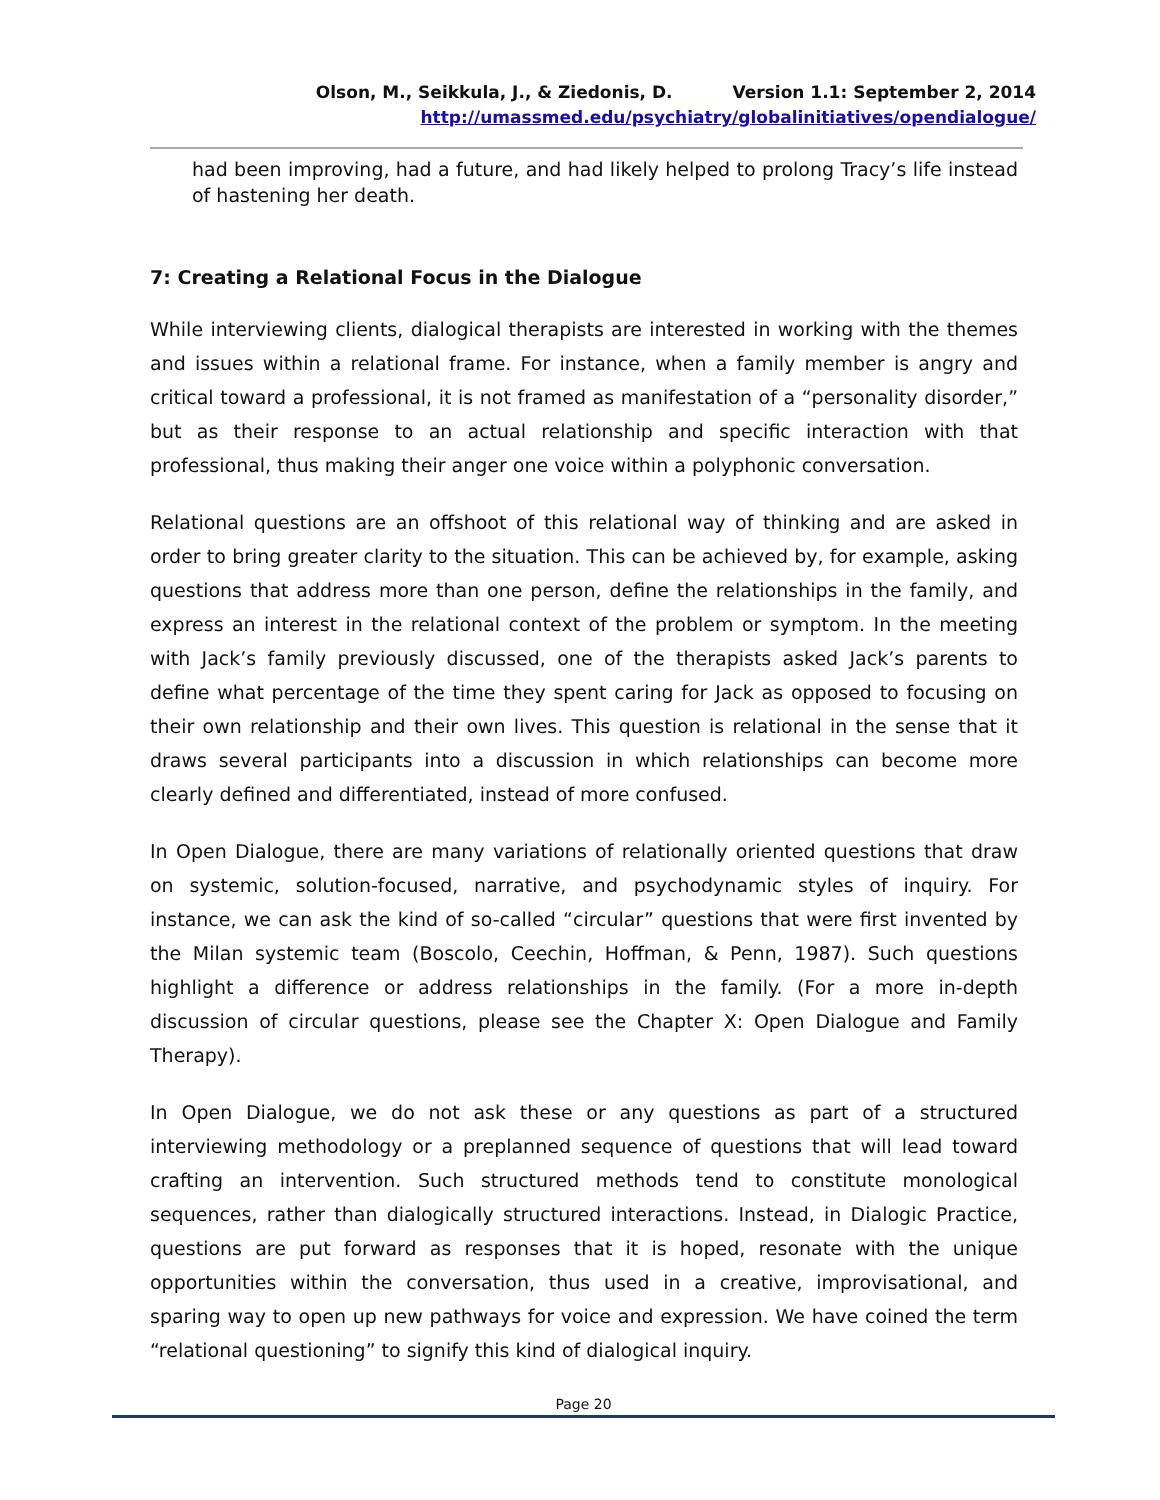Olson, M., Seikkula, J., & Ziedonis, D. Version 1.1: September 2, 2014
http://umassmed.edu/psychiatry/globalinitiatives/opendialogue/
had been improving, had a future, and had likely helped to prolong Tracy’s life instead of hastening her death.
7: Creating a Relational Focus in the Dialogue
While interviewing clients, dialogical therapists are interested in working with the themes and issues within a relational frame. For instance, when a family member is angry and critical toward a professional, it is not framed as manifestation of a “personality disorder,” but as their response to an actual relationship and specific interaction with that professional, thus making their anger one voice within a polyphonic conversation.
Relational questions are an offshoot of this relational way of thinking and are asked in order to bring greater clarity to the situation. This can be achieved by, for example, asking questions that address more than one person, define the relationships in the family, and express an interest in the relational context of the problem or symptom. In the meeting with Jack’s family previously discussed, one of the therapists asked Jack’s parents to define what percentage of the time they spent caring for Jack as opposed to focusing on their own relationship and their own lives. This question is relational in the sense that it draws several participants into a discussion in which relationships can become more clearly defined and differentiated, instead of more confused.
In Open Dialogue, there are many variations of relationally oriented questions that draw on systemic, solution-focused, narrative, and psychodynamic styles of inquiry. For instance, we can ask the kind of so-called “circular” questions that were first invented by the Milan systemic team (Boscolo, Ceechin, Hoffman, & Penn, 1987). Such questions highlight a difference or address relationships in the family. (For a more in-depth discussion of circular questions, please see the Chapter X: Open Dialogue and Family Therapy).
In Open Dialogue, we do not ask these or any questions as part of a structured interviewing methodology or a preplanned sequence of questions that will lead toward crafting an intervention. Such structured methods tend to constitute monological sequences, rather than dialogically structured interactions. Instead, in Dialogic Practice, questions are put forward as responses that it is hoped, resonate with the unique opportunities within the conversation, thus used in a creative, improvisational, and sparing way to open up new pathways for voice and expression. We have coined the term “relational questioning” to signify this kind of dialogical inquiry.
Page 20